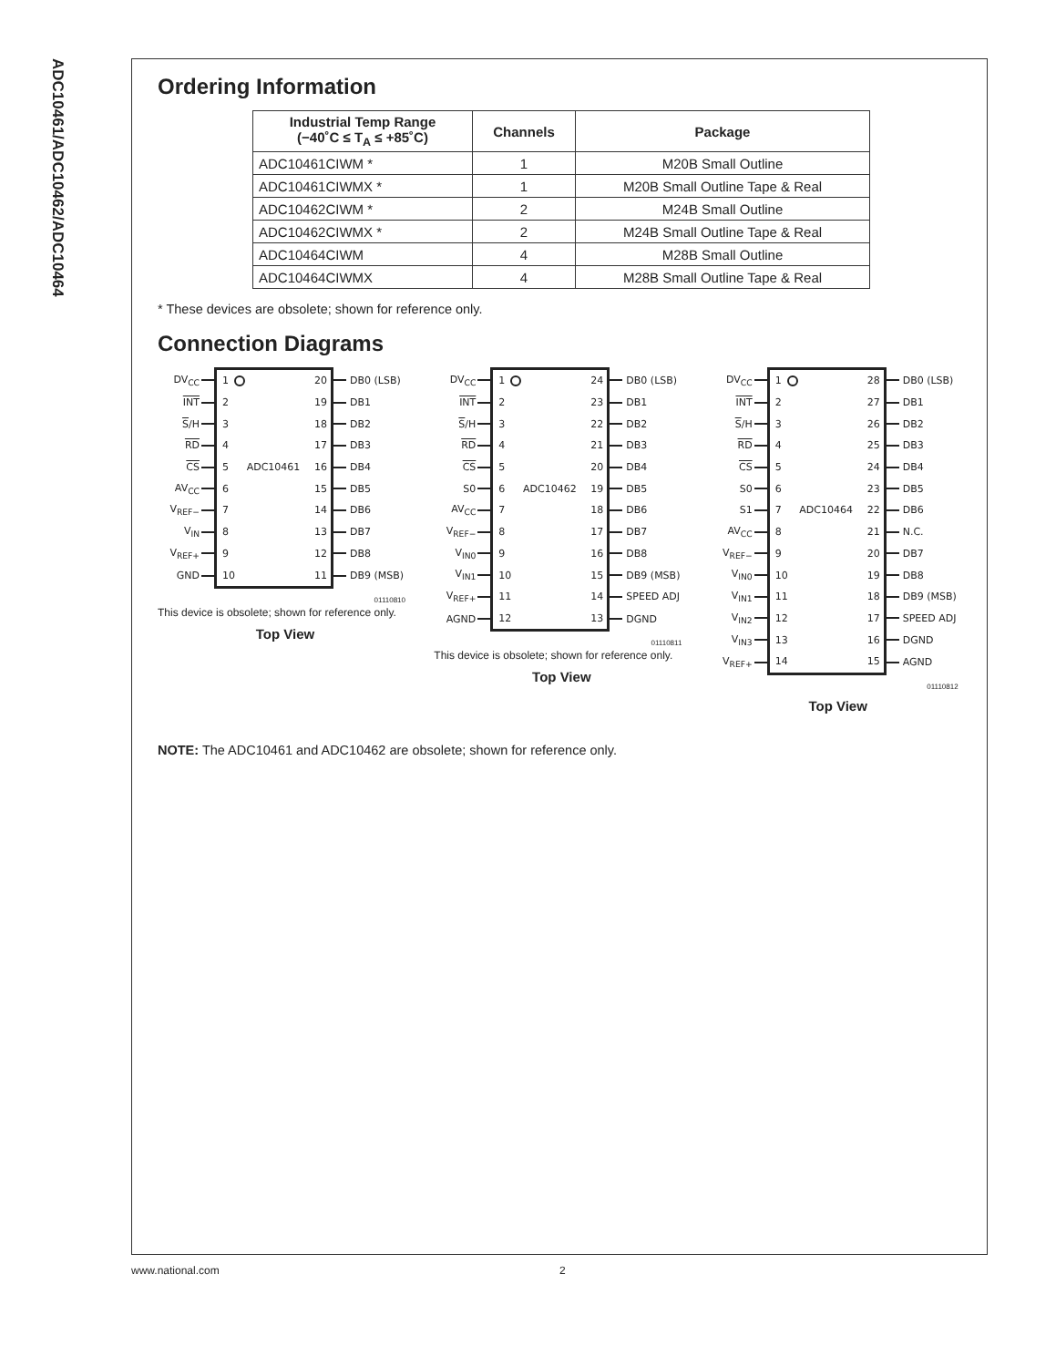ADC10461/ADC10462/ADC10464
Ordering Information
| Industrial Temp Range (−40˚C ≤ T<sub>A</sub> ≤ +85˚C) | Channels | Package |
| --- | --- | --- |
| ADC10461CIWM * | 1 | M20B Small Outline |
| ADC10461CIWMX * | 1 | M20B Small Outline Tape & Real |
| ADC10462CIWM * | 2 | M24B Small Outline |
| ADC10462CIWMX * | 2 | M24B Small Outline Tape & Real |
| ADC10464CIWM | 4 | M28B Small Outline |
| ADC10464CIWMX | 4 | M28B Small Outline Tape & Real |
* These devices are obsolete; shown for reference only.
Connection Diagrams
| DV<sub>CC</sub> | | 1 | | 20 | | DB0 (LSB) |
| INT | | 2 | | 19 | | DB1 |
| S /H | | 3 | | 18 | | DB2 |
| RD | | 4 | | 17 | | DB3 |
| CS | | 5 | ADC10461 | 16 | | DB4 |
| AV<sub>CC</sub> | | 6 | | 15 | | DB5 |
| V<sub>REF−</sub> | | 7 | | 14 | | DB6 |
| V<sub>IN</sub> | | 8 | | 13 | | DB7 |
| V<sub>REF+</sub> | | 9 | | 12 | | DB8 |
| GND | | 10 | | 11 | | DB9 (MSB) |
01110810
This device is obsolete; shown for reference only.
Top View
| DV<sub>CC</sub> | | 1 | | 24 | | DB0 (LSB) |
| INT | | 2 | | 23 | | DB1 |
| S /H | | 3 | | 22 | | DB2 |
| RD | | 4 | | 21 | | DB3 |
| CS | | 5 | | 20 | | DB4 |
| S0 | | 6 | ADC10462 | 19 | | DB5 |
| AV<sub>CC</sub> | | 7 | | 18 | | DB6 |
| V<sub>REF−</sub> | | 8 | | 17 | | DB7 |
| V<sub>IN0</sub> | | 9 | | 16 | | DB8 |
| V<sub>IN1</sub> | | 10 | | 15 | | DB9 (MSB) |
| V<sub>REF+</sub> | | 11 | | 14 | | SPEED ADJ |
| AGND | | 12 | | 13 | | DGND |
01110811
This device is obsolete; shown for reference only.
Top View
| DV<sub>CC</sub> | | 1 | | 28 | | DB0 (LSB) |
| INT | | 2 | | 27 | | DB1 |
| S /H | | 3 | | 26 | | DB2 |
| RD | | 4 | | 25 | | DB3 |
| CS | | 5 | | 24 | | DB4 |
| S0 | | 6 | | 23 | | DB5 |
| S1 | | 7 | ADC10464 | 22 | | DB6 |
| AV<sub>CC</sub> | | 8 | | 21 | | N.C. |
| V<sub>REF−</sub> | | 9 | | 20 | | DB7 |
| V<sub>IN0</sub> | | 10 | | 19 | | DB8 |
| V<sub>IN1</sub> | | 11 | | 18 | | DB9 (MSB) |
| V<sub>IN2</sub> | | 12 | | 17 | | SPEED ADJ |
| V<sub>IN3</sub> | | 13 | | 16 | | DGND |
| V<sub>REF+</sub> | | 14 | | 15 | | AGND |
01110812
Top View
NOTE: The ADC10461 and ADC10462 are obsolete; shown for reference only.
www.national.com 2